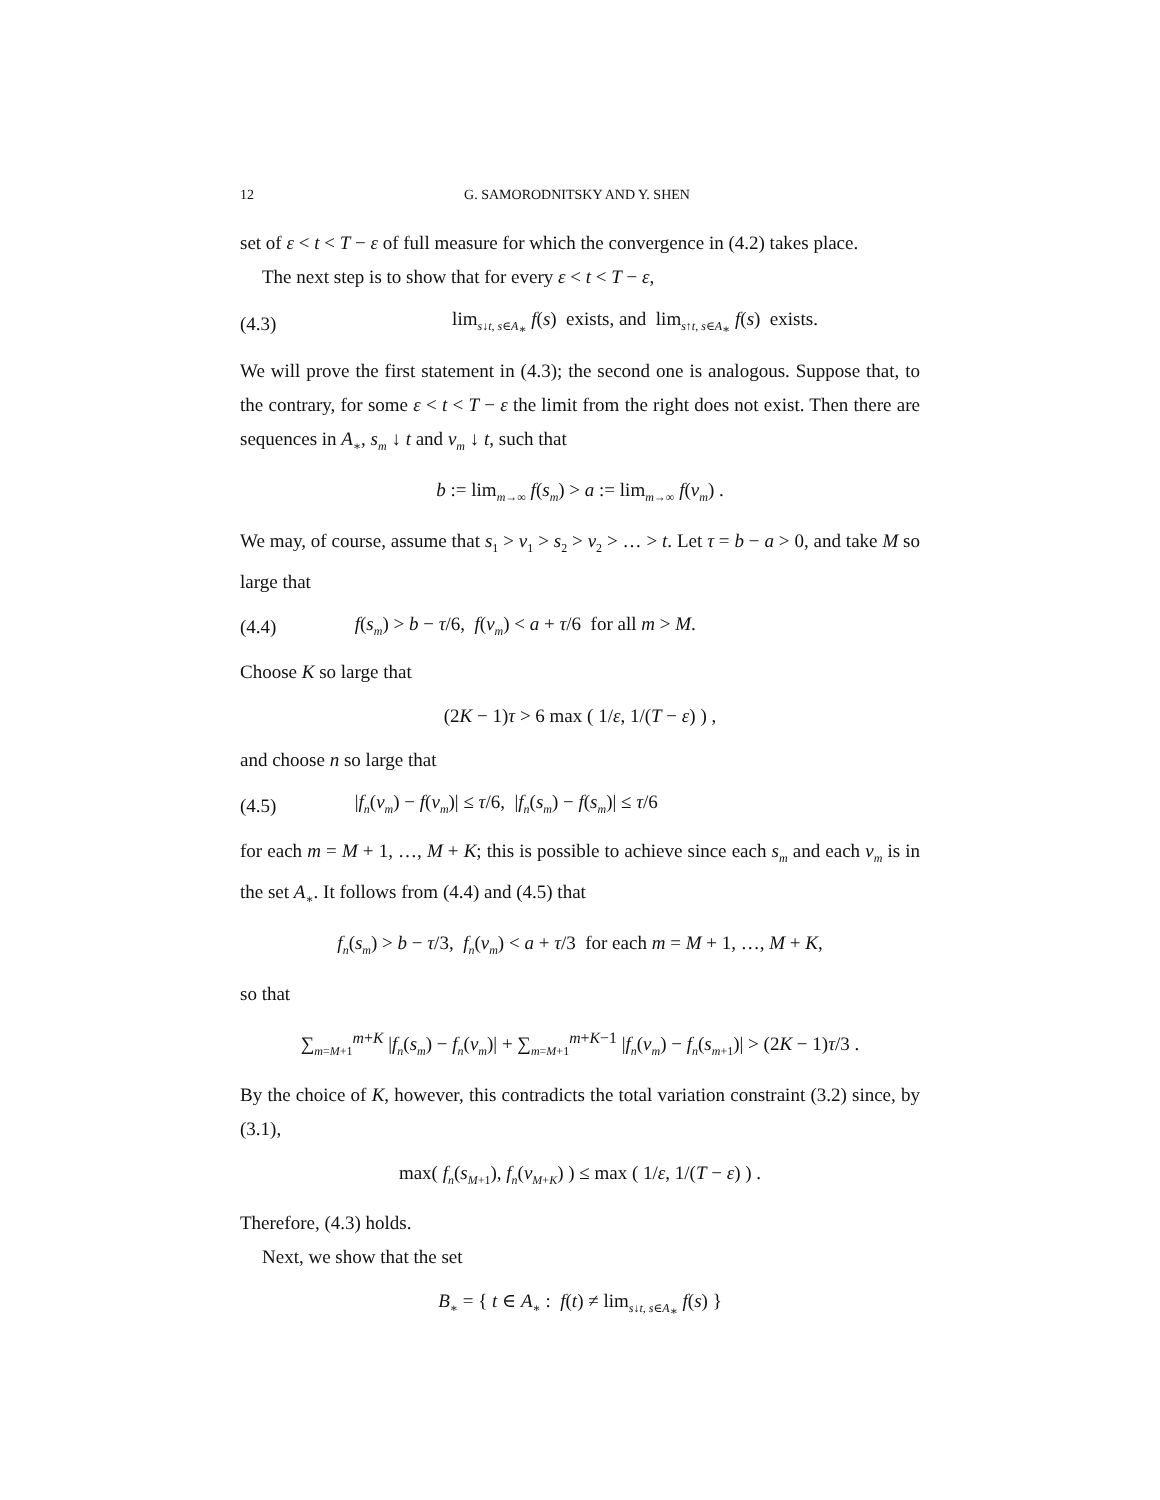12 G. SAMORODNITSKY AND Y. SHEN
set of ε < t < T − ε of full measure for which the convergence in (4.2) takes place.
The next step is to show that for every ε < t < T − ε,
(4.3) lim<sub>s↓t, s∈A<sub>∗</sub></sub> f(s) exists, and lim<sub>s↑t, s∈A<sub>∗</sub></sub> f(s) exists.
We will prove the first statement in (4.3); the second one is analogous. Suppose that, to the contrary, for some ε < t < T − ε the limit from the right does not exist. Then there are sequences in A<sub>∗</sub>, s<sub>m</sub> ↓ t and v<sub>m</sub> ↓ t, such that
b := lim<sub>m→∞</sub> f(s<sub>m</sub>) > a := lim<sub>m→∞</sub> f(v<sub>m</sub>) .
We may, of course, assume that s<sub>1</sub> > v<sub>1</sub> > s<sub>2</sub> > v<sub>2</sub> > … > t. Let τ = b − a > 0, and take M so large that
(4.4) f(s<sub>m</sub>) > b − τ/6, f(v<sub>m</sub>) < a + τ/6 for all m > M.
Choose K so large that
(2K − 1)τ > 6 max ( 1/ε, 1/(T − ε) ) ,
and choose n so large that
(4.5) |f<sub>n</sub>(v<sub>m</sub>) − f(v<sub>m</sub>)| ≤ τ/6, |f<sub>n</sub>(s<sub>m</sub>) − f(s<sub>m</sub>)| ≤ τ/6
for each m = M + 1, …, M + K; this is possible to achieve since each s<sub>m</sub> and each v<sub>m</sub> is in the set A<sub>∗</sub>. It follows from (4.4) and (4.5) that
f<sub>n</sub>(s<sub>m</sub>) > b − τ/3, f<sub>n</sub>(v<sub>m</sub>) < a + τ/3 for each m = M + 1, …, M + K,
so that
∑<sub>m=M+1</sub><sup>m+K</sup> |f<sub>n</sub>(s<sub>m</sub>) − f<sub>n</sub>(v<sub>m</sub>)| + ∑<sub>m=M+1</sub><sup>m+K−1</sup> |f<sub>n</sub>(v<sub>m</sub>) − f<sub>n</sub>(s<sub>m+1</sub>)| > (2K − 1)τ/3 .
By the choice of K, however, this contradicts the total variation constraint (3.2) since, by (3.1),
max( f<sub>n</sub>(s<sub>M+1</sub>), f<sub>n</sub>(v<sub>M+K</sub>) ) ≤ max ( 1/ε, 1/(T − ε) ) .
Therefore, (4.3) holds.
Next, we show that the set
B<sub>∗</sub> = { t ∈ A<sub>∗</sub> : f(t) ≠ lim<sub>s↓t, s∈A<sub>∗</sub></sub> f(s) }